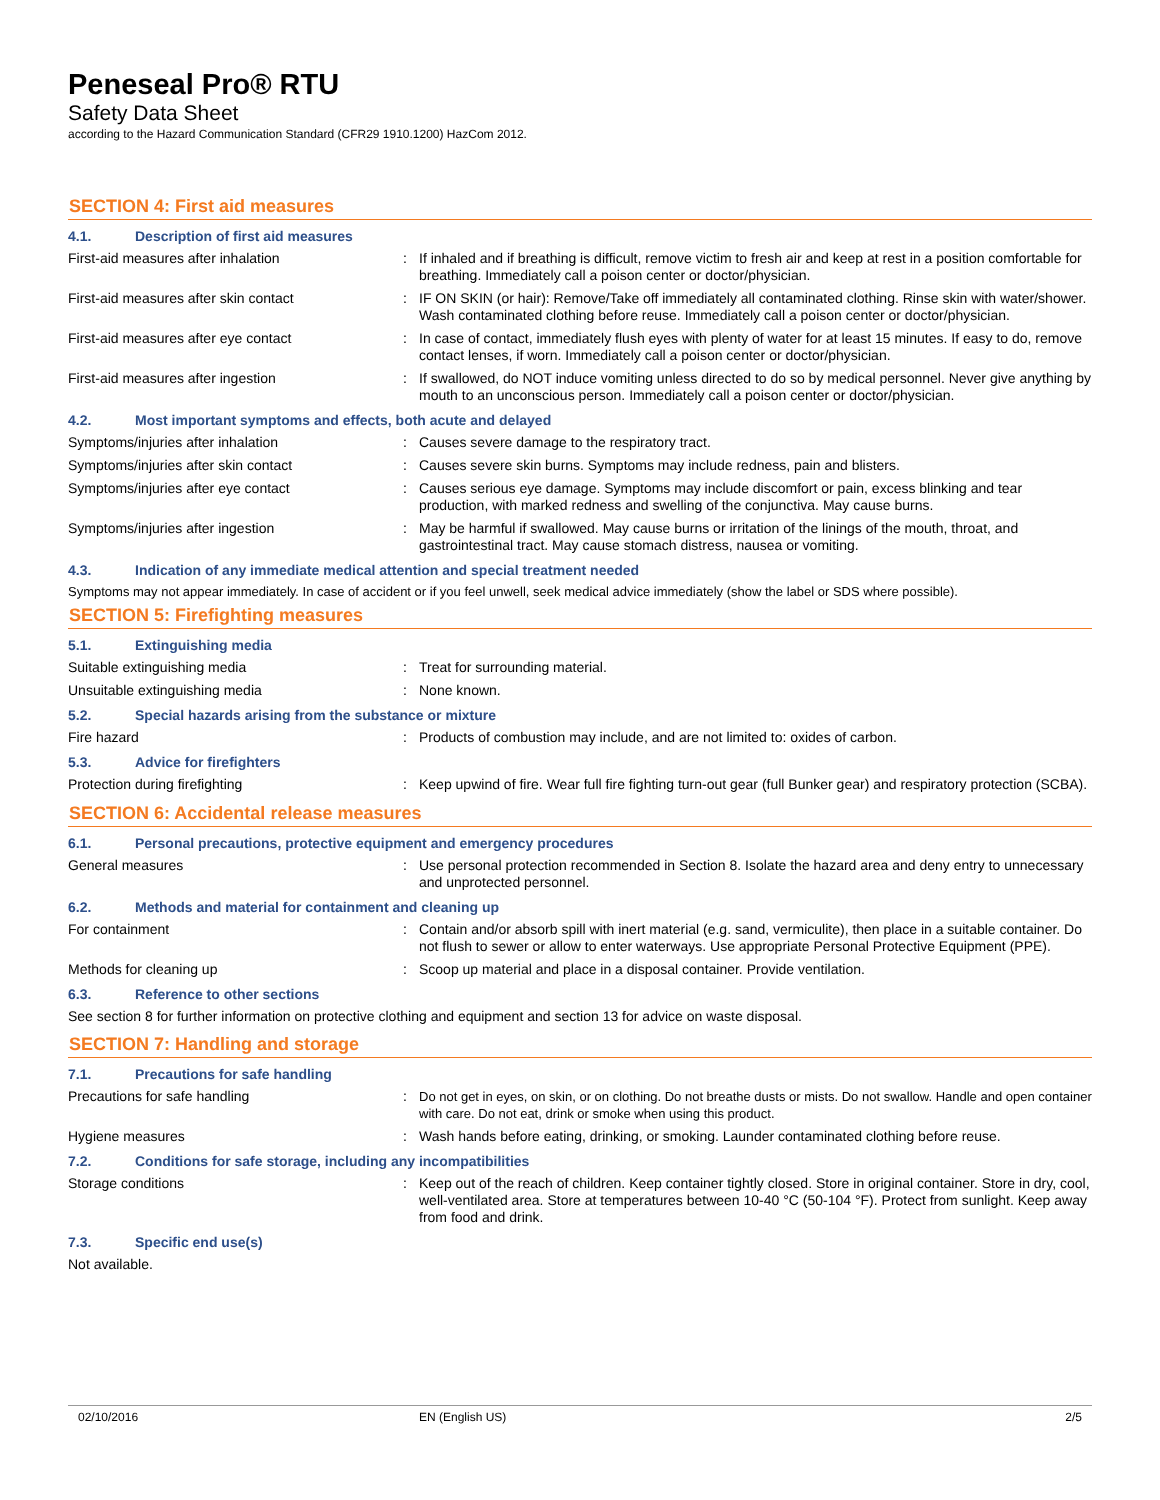Peneseal Pro® RTU
Safety Data Sheet
according to the Hazard Communication Standard (CFR29 1910.1200) HazCom 2012.
SECTION 4: First aid measures
4.1. Description of first aid measures
First-aid measures after inhalation : If inhaled and if breathing is difficult, remove victim to fresh air and keep at rest in a position comfortable for breathing. Immediately call a poison center or doctor/physician.
First-aid measures after skin contact : IF ON SKIN (or hair): Remove/Take off immediately all contaminated clothing. Rinse skin with water/shower. Wash contaminated clothing before reuse. Immediately call a poison center or doctor/physician.
First-aid measures after eye contact : In case of contact, immediately flush eyes with plenty of water for at least 15 minutes. If easy to do, remove contact lenses, if worn. Immediately call a poison center or doctor/physician.
First-aid measures after ingestion : If swallowed, do NOT induce vomiting unless directed to do so by medical personnel. Never give anything by mouth to an unconscious person. Immediately call a poison center or doctor/physician.
4.2. Most important symptoms and effects, both acute and delayed
Symptoms/injuries after inhalation : Causes severe damage to the respiratory tract.
Symptoms/injuries after skin contact : Causes severe skin burns. Symptoms may include redness, pain and blisters.
Symptoms/injuries after eye contact : Causes serious eye damage. Symptoms may include discomfort or pain, excess blinking and tear production, with marked redness and swelling of the conjunctiva. May cause burns.
Symptoms/injuries after ingestion : May be harmful if swallowed. May cause burns or irritation of the linings of the mouth, throat, and gastrointestinal tract. May cause stomach distress, nausea or vomiting.
4.3. Indication of any immediate medical attention and special treatment needed
Symptoms may not appear immediately. In case of accident or if you feel unwell, seek medical advice immediately (show the label or SDS where possible).
SECTION 5: Firefighting measures
5.1. Extinguishing media
Suitable extinguishing media : Treat for surrounding material.
Unsuitable extinguishing media : None known.
5.2. Special hazards arising from the substance or mixture
Fire hazard : Products of combustion may include, and are not limited to: oxides of carbon.
5.3. Advice for firefighters
Protection during firefighting : Keep upwind of fire. Wear full fire fighting turn-out gear (full Bunker gear) and respiratory protection (SCBA).
SECTION 6: Accidental release measures
6.1. Personal precautions, protective equipment and emergency procedures
General measures : Use personal protection recommended in Section 8. Isolate the hazard area and deny entry to unnecessary and unprotected personnel.
6.2. Methods and material for containment and cleaning up
For containment : Contain and/or absorb spill with inert material (e.g. sand, vermiculite), then place in a suitable container. Do not flush to sewer or allow to enter waterways. Use appropriate Personal Protective Equipment (PPE).
Methods for cleaning up : Scoop up material and place in a disposal container. Provide ventilation.
6.3. Reference to other sections
See section 8 for further information on protective clothing and equipment and section 13 for advice on waste disposal.
SECTION 7: Handling and storage
7.1. Precautions for safe handling
Precautions for safe handling : Do not get in eyes, on skin, or on clothing. Do not breathe dusts or mists. Do not swallow. Handle and open container with care. Do not eat, drink or smoke when using this product.
Hygiene measures : Wash hands before eating, drinking, or smoking. Launder contaminated clothing before reuse.
7.2. Conditions for safe storage, including any incompatibilities
Storage conditions : Keep out of the reach of children. Keep container tightly closed. Store in original container. Store in dry, cool, well-ventilated area. Store at temperatures between 10-40 °C (50-104 °F). Protect from sunlight. Keep away from food and drink.
7.3. Specific end use(s)
Not available.
02/10/2016 EN (English US) 2/5